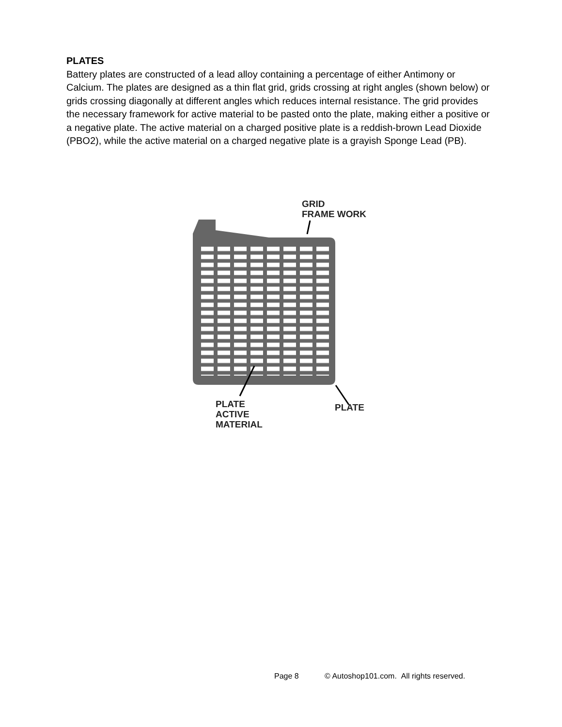PLATES
Battery plates are constructed of a lead alloy containing a percentage of either Antimony or Calcium. The plates are designed as a thin flat grid, grids crossing at right angles (shown below) or grids crossing diagonally at different angles which reduces internal resistance. The grid provides the necessary framework for active material to be pasted onto the plate, making either a positive or a negative plate. The active material on a charged positive plate is a reddish-brown Lead Dioxide (PBO2), while the active material on a charged negative plate is a grayish Sponge Lead (PB).
GRID
FRAME WORK
PLATE
ACTIVE
MATERIAL
PLATE
Page 8 © Autoshop101.com. All rights reserved.